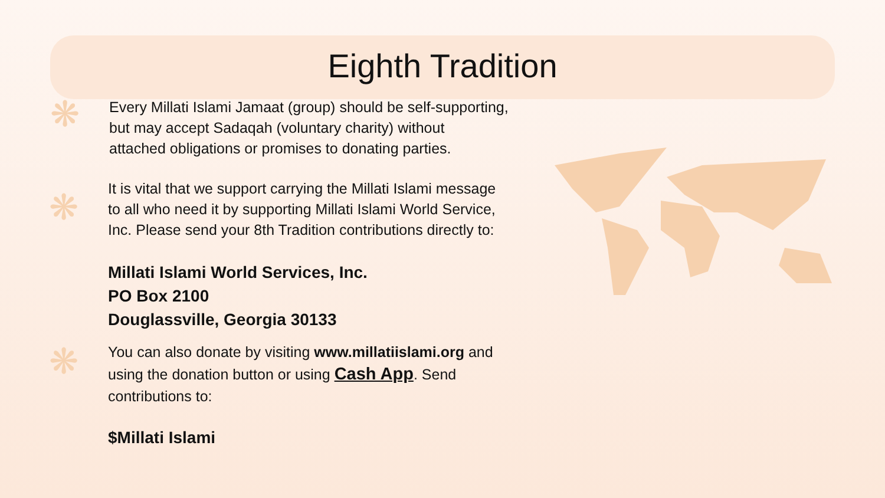Eighth Tradition
❋ Every Millati Islami Jamaat (group) should be self-supporting,
but may accept Sadaqah (voluntary charity) without
attached obligations or promises to donating parties.
❋
It is vital that we support carrying the Millati Islami message
to all who need it by supporting Millati Islami World Service,
Inc. Please send your 8th Tradition contributions directly to:
Millati Islami World Services, Inc.
PO Box 2100
Douglassville, Georgia 30133
❋ You can also donate by visiting www.millatiislami.org and
using the donation button or using Cash App. Send
contributions to:
$Millati Islami